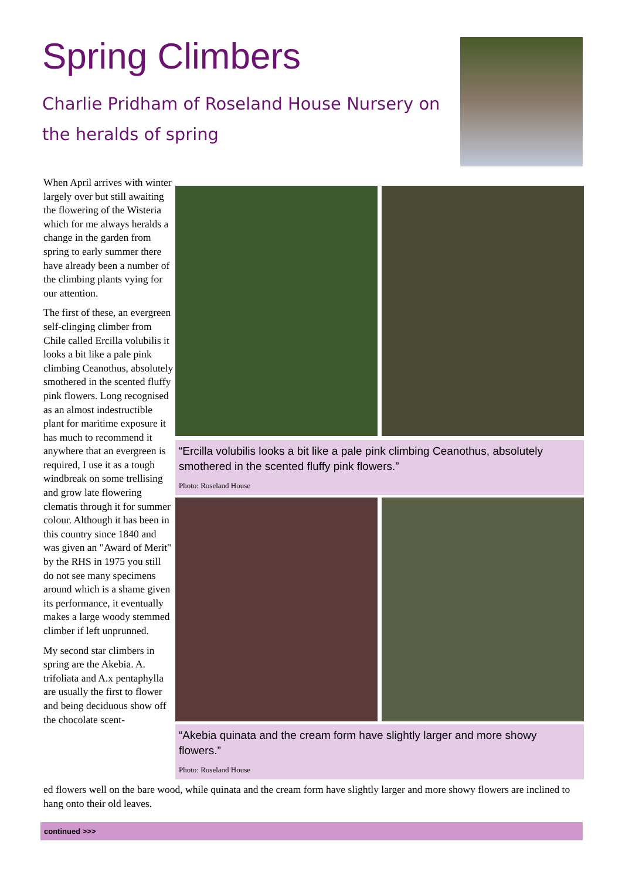Spring Climbers
Charlie Pridham of Roseland House Nursery on the heralds of spring
When April arrives with winter largely over but still awaiting the flowering of the Wisteria which for me always heralds a change in the garden from spring to early summer there have already been a number of the climbing plants vying for our attention.
The first of these, an evergreen self-clinging climber from Chile called Ercilla volubilis it looks a bit like a pale pink climbing Ceanothus, absolutely smothered in the scented fluffy pink flowers. Long recognised as an almost indestructible plant for maritime exposure it has much to recommend it anywhere that an evergreen is required, I use it as a tough windbreak on some trellising and grow late flowering clematis through it for summer colour. Although it has been in this country since 1840 and was given an "Award of Merit" by the RHS in 1975 you still do not see many specimens around which is a shame given its performance, it eventually makes a large woody stemmed climber if left unprunned.
My second star climbers in spring are the Akebia. A. trifoliata and A.x pentaphylla are usually the first to flower and being deciduous show off the chocolate scent-
“Ercilla volubilis looks a bit like a pale pink climbing Ceanothus, absolutely smothered in the scented fluffy pink flowers.”
Photo: Roseland House
“Akebia quinata and the cream form have slightly larger and more showy flowers.”
Photo: Roseland House
ed flowers well on the bare wood, while quinata and the cream form have slightly larger and more showy flowers are inclined to hang onto their old leaves.
continued >>>